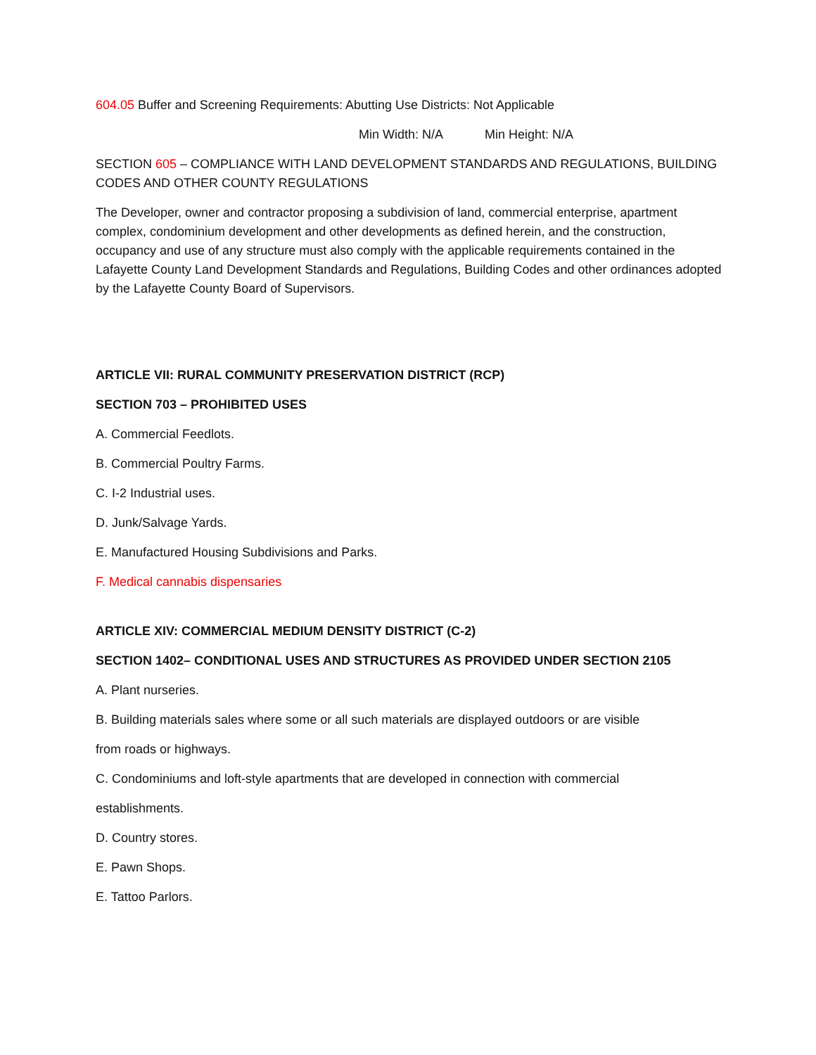604.05 Buffer and Screening Requirements: Abutting Use Districts: Not Applicable
Min Width: N/A Min Height: N/A
SECTION 605 – COMPLIANCE WITH LAND DEVELOPMENT STANDARDS AND REGULATIONS, BUILDING CODES AND OTHER COUNTY REGULATIONS
The Developer, owner and contractor proposing a subdivision of land, commercial enterprise, apartment complex, condominium development and other developments as defined herein, and the construction, occupancy and use of any structure must also comply with the applicable requirements contained in the Lafayette County Land Development Standards and Regulations, Building Codes and other ordinances adopted by the Lafayette County Board of Supervisors.
ARTICLE VII: RURAL COMMUNITY PRESERVATION DISTRICT (RCP)
SECTION 703 – PROHIBITED USES
A. Commercial Feedlots.
B. Commercial Poultry Farms.
C. I-2 Industrial uses.
D. Junk/Salvage Yards.
E. Manufactured Housing Subdivisions and Parks.
F. Medical cannabis dispensaries
ARTICLE XIV: COMMERCIAL MEDIUM DENSITY DISTRICT (C-2)
SECTION 1402– CONDITIONAL USES AND STRUCTURES AS PROVIDED UNDER SECTION 2105
A. Plant nurseries.
B. Building materials sales where some or all such materials are displayed outdoors or are visible
from roads or highways.
C. Condominiums and loft-style apartments that are developed in connection with commercial
establishments.
D. Country stores.
E. Pawn Shops.
E. Tattoo Parlors.